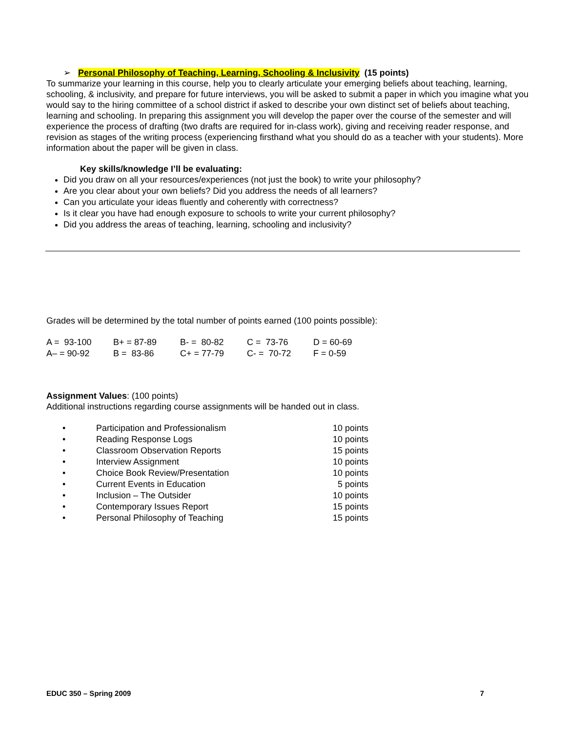➢ Personal Philosophy of Teaching, Learning, Schooling & Inclusivity (15 points)
To summarize your learning in this course, help you to clearly articulate your emerging beliefs about teaching, learning, schooling, & inclusivity, and prepare for future interviews, you will be asked to submit a paper in which you imagine what you would say to the hiring committee of a school district if asked to describe your own distinct set of beliefs about teaching, learning and schooling. In preparing this assignment you will develop the paper over the course of the semester and will experience the process of drafting (two drafts are required for in-class work), giving and receiving reader response, and revision as stages of the writing process (experiencing firsthand what you should do as a teacher with your students). More information about the paper will be given in class.
Key skills/knowledge I’ll be evaluating:
Did you draw on all your resources/experiences (not just the book) to write your philosophy?
Are you clear about your own beliefs? Did you address the needs of all learners?
Can you articulate your ideas fluently and coherently with correctness?
Is it clear you have had enough exposure to schools to write your current philosophy?
Did you address the areas of teaching, learning, schooling and inclusivity?
Grades will be determined by the total number of points earned (100 points possible):
| A = 93-100 | B+ = 87-89 | B- = 80-82 | C = 73-76 | D = 60-69 |
| A– = 90-92 | B = 83-86 | C+ = 77-79 | C- = 70-72 | F = 0-59 |
Assignment Values: (100 points)
Additional instructions regarding course assignments will be handed out in class.
| • | Participation and Professionalism | 10 points |
| • | Reading Response Logs | 10 points |
| • | Classroom Observation Reports | 15 points |
| • | Interview Assignment | 10 points |
| • | Choice Book Review/Presentation | 10 points |
| • | Current Events in Education | 5 points |
| • | Inclusion – The Outsider | 10 points |
| • | Contemporary Issues Report | 15 points |
| • | Personal Philosophy of Teaching | 15 points |
EDUC 350 – Spring 2009 7